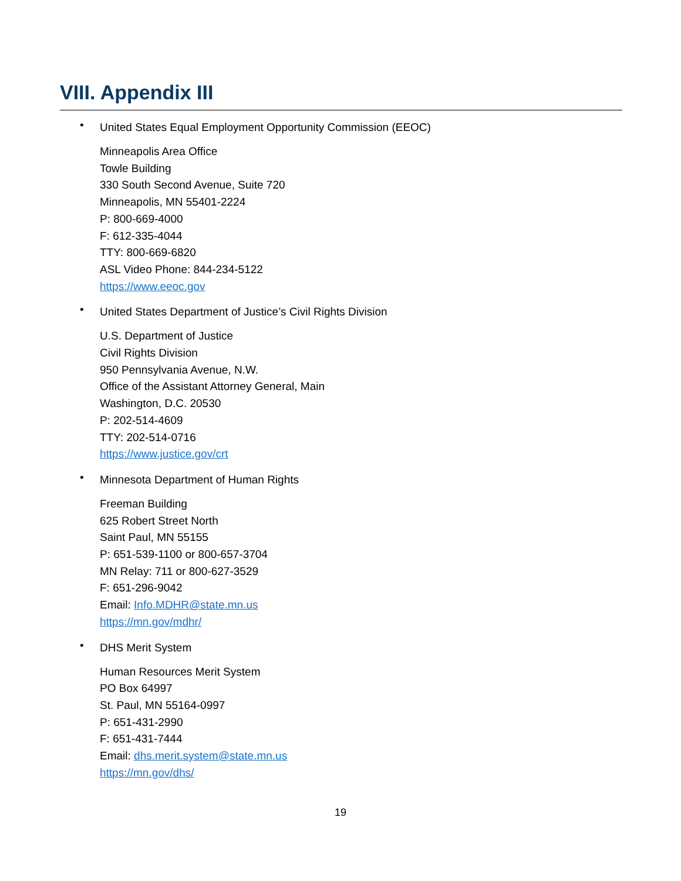VIII. Appendix III
•
United States Equal Employment Opportunity Commission (EEOC)
Minneapolis Area Office
Towle Building
330 South Second Avenue, Suite 720
Minneapolis, MN 55401-2224
P: 800-669-4000
F: 612-335-4044
TTY: 800-669-6820
ASL Video Phone: 844-234-5122
https://www.eeoc.gov
•
United States Department of Justice’s Civil Rights Division
U.S. Department of Justice
Civil Rights Division
950 Pennsylvania Avenue, N.W.
Office of the Assistant Attorney General, Main
Washington, D.C. 20530
P: 202-514-4609
TTY: 202-514-0716
https://www.justice.gov/crt
•
Minnesota Department of Human Rights
Freeman Building
625 Robert Street North
Saint Paul, MN 55155
P: 651-539-1100 or 800-657-3704
MN Relay: 711 or 800-627-3529
F: 651-296-9042
Email: Info.MDHR@state.mn.us
https://mn.gov/mdhr/
•
DHS Merit System
Human Resources Merit System
PO Box 64997
St. Paul, MN 55164-0997
P: 651-431-2990
F: 651-431-7444
Email: dhs.merit.system@state.mn.us
https://mn.gov/dhs/
19